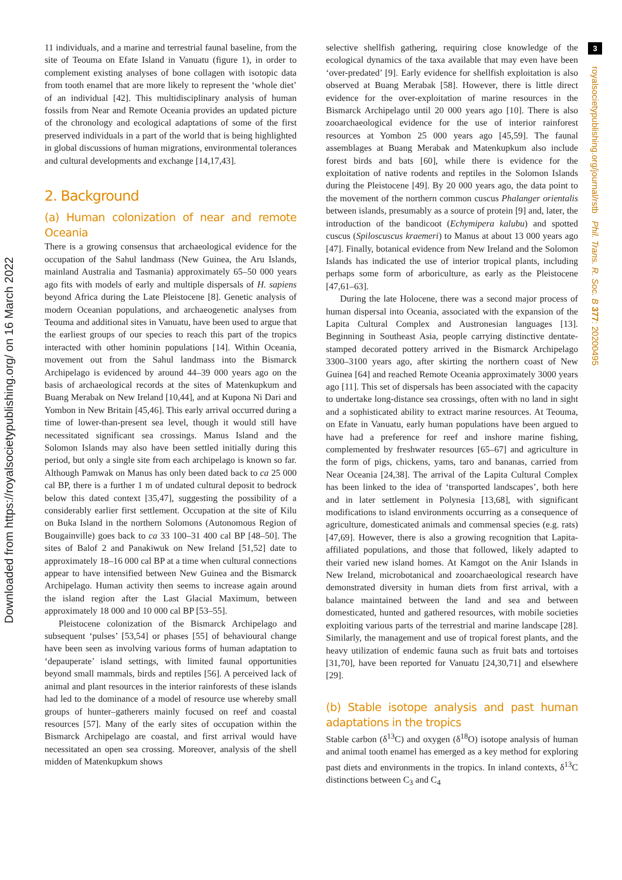Downloaded from https://royalsocietypublishing.org/ on 16 March 2022
3
royalsocietypublishing.org/journal/rstb Phil. Trans. R. Soc. B 377: 20200495
11 individuals, and a marine and terrestrial faunal baseline, from the site of Teouma on Efate Island in Vanuatu (figure 1), in order to complement existing analyses of bone collagen with isotopic data from tooth enamel that are more likely to represent the ‘whole diet’ of an individual [42]. This multidisciplinary analysis of human fossils from Near and Remote Oceania provides an updated picture of the chronology and ecological adaptations of some of the first preserved individuals in a part of the world that is being highlighted in global discussions of human migrations, environmental tolerances and cultural developments and exchange [14,17,43].
2. Background
(a) Human colonization of near and remote Oceania
There is a growing consensus that archaeological evidence for the occupation of the Sahul landmass (New Guinea, the Aru Islands, mainland Australia and Tasmania) approximately 65–50 000 years ago fits with models of early and multiple dispersals of H. sapiens beyond Africa during the Late Pleistocene [8]. Genetic analysis of modern Oceanian populations, and archaeogenetic analyses from Teouma and additional sites in Vanuatu, have been used to argue that the earliest groups of our species to reach this part of the tropics interacted with other hominin populations [14]. Within Oceania, movement out from the Sahul landmass into the Bismarck Archipelago is evidenced by around 44–39 000 years ago on the basis of archaeological records at the sites of Matenkupkum and Buang Merabak on New Ireland [10,44], and at Kupona Ni Dari and Yombon in New Britain [45,46]. This early arrival occurred during a time of lower-than-present sea level, though it would still have necessitated significant sea crossings. Manus Island and the Solomon Islands may also have been settled initially during this period, but only a single site from each archipelago is known so far. Although Pamwak on Manus has only been dated back to ca 25 000 cal BP, there is a further 1 m of undated cultural deposit to bedrock below this dated context [35,47], suggesting the possibility of a considerably earlier first settlement. Occupation at the site of Kilu on Buka Island in the northern Solomons (Autonomous Region of Bougainville) goes back to ca 33 100–31 400 cal BP [48–50]. The sites of Balof 2 and Panakiwuk on New Ireland [51,52] date to approximately 18–16 000 cal BP at a time when cultural connections appear to have intensified between New Guinea and the Bismarck Archipelago. Human activity then seems to increase again around the island region after the Last Glacial Maximum, between approximately 18 000 and 10 000 cal BP [53–55].
Pleistocene colonization of the Bismarck Archipelago and subsequent ‘pulses’ [53,54] or phases [55] of behavioural change have been seen as involving various forms of human adaptation to ‘depauperate’ island settings, with limited faunal opportunities beyond small mammals, birds and reptiles [56]. A perceived lack of animal and plant resources in the interior rainforests of these islands had led to the dominance of a model of resource use whereby small groups of hunter–gatherers mainly focused on reef and coastal resources [57]. Many of the early sites of occupation within the Bismarck Archipelago are coastal, and first arrival would have necessitated an open sea crossing. Moreover, analysis of the shell midden of Matenkupkum shows
selective shellfish gathering, requiring close knowledge of the ecological dynamics of the taxa available that may even have been ‘over-predated’ [9]. Early evidence for shellfish exploitation is also observed at Buang Merabak [58]. However, there is little direct evidence for the over-exploitation of marine resources in the Bismarck Archipelago until 20 000 years ago [10]. There is also zooarchaeological evidence for the use of interior rainforest resources at Yombon 25 000 years ago [45,59]. The faunal assemblages at Buang Merabak and Matenkupkum also include forest birds and bats [60], while there is evidence for the exploitation of native rodents and reptiles in the Solomon Islands during the Pleistocene [49]. By 20 000 years ago, the data point to the movement of the northern common cuscus Phalanger orientalis between islands, presumably as a source of protein [9] and, later, the introduction of the bandicoot (Echymipera kalubu) and spotted cuscus (Spiloscuscus kraemeri) to Manus at about 13 000 years ago [47]. Finally, botanical evidence from New Ireland and the Solomon Islands has indicated the use of interior tropical plants, including perhaps some form of arboriculture, as early as the Pleistocene [47,61–63].
During the late Holocene, there was a second major process of human dispersal into Oceania, associated with the expansion of the Lapita Cultural Complex and Austronesian languages [13]. Beginning in Southeast Asia, people carrying distinctive dentate-stamped decorated pottery arrived in the Bismarck Archipelago 3300–3100 years ago, after skirting the northern coast of New Guinea [64] and reached Remote Oceania approximately 3000 years ago [11]. This set of dispersals has been associated with the capacity to undertake long-distance sea crossings, often with no land in sight and a sophisticated ability to extract marine resources. At Teouma, on Efate in Vanuatu, early human populations have been argued to have had a preference for reef and inshore marine fishing, complemented by freshwater resources [65–67] and agriculture in the form of pigs, chickens, yams, taro and bananas, carried from Near Oceania [24,38]. The arrival of the Lapita Cultural Complex has been linked to the idea of ‘transported landscapes’, both here and in later settlement in Polynesia [13,68], with significant modifications to island environments occurring as a consequence of agriculture, domesticated animals and commensal species (e.g. rats) [47,69]. However, there is also a growing recognition that Lapita-affiliated populations, and those that followed, likely adapted to their varied new island homes. At Kamgot on the Anir Islands in New Ireland, microbotanical and zooarchaeological research have demonstrated diversity in human diets from first arrival, with a balance maintained between the land and sea and between domesticated, hunted and gathered resources, with mobile societies exploiting various parts of the terrestrial and marine landscape [28]. Similarly, the management and use of tropical forest plants, and the heavy utilization of endemic fauna such as fruit bats and tortoises [31,70], have been reported for Vanuatu [24,30,71] and elsewhere [29].
(b) Stable isotope analysis and past human adaptations in the tropics
Stable carbon (δ<sup>13</sup>C) and oxygen (δ<sup>18</sup>O) isotope analysis of human and animal tooth enamel has emerged as a key method for exploring past diets and environments in the tropics. In inland contexts, δ<sup>13</sup>C distinctions between C<sub>3</sub> and C<sub>4</sub>